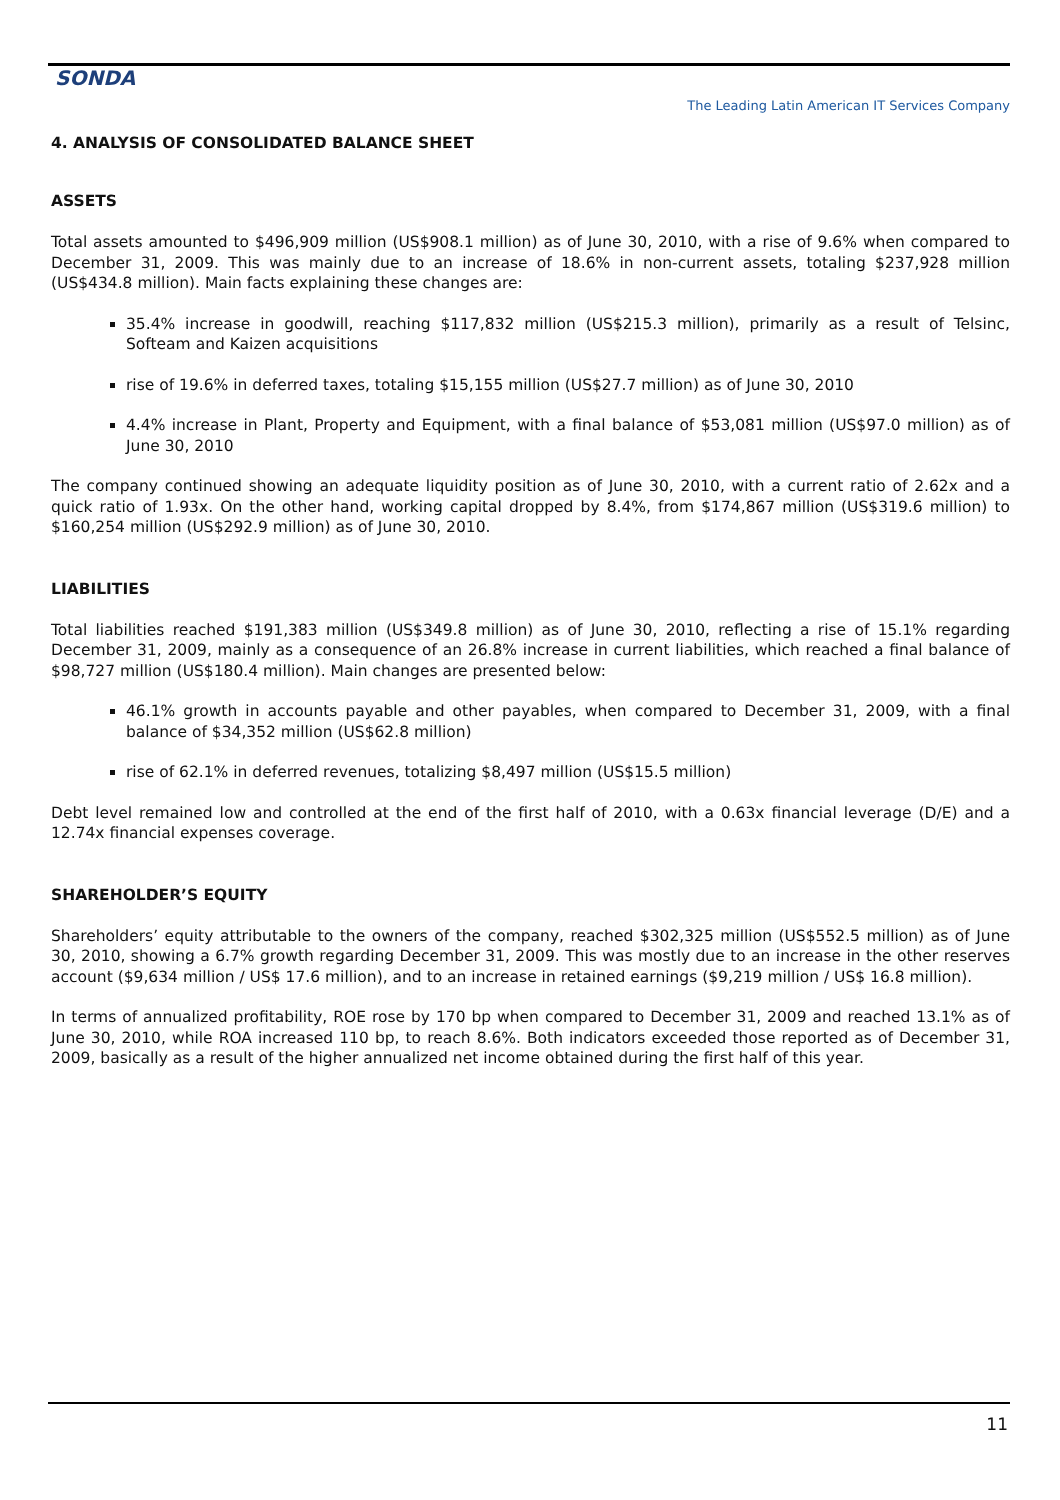SONDA
The Leading Latin American IT Services Company
4. ANALYSIS OF CONSOLIDATED BALANCE SHEET
ASSETS
Total assets amounted to $496,909 million (US$908.1 million) as of June 30, 2010, with a rise of 9.6% when compared to December 31, 2009. This was mainly due to an increase of 18.6% in non-current assets, totaling $237,928 million (US$434.8 million). Main facts explaining these changes are:
35.4% increase in goodwill, reaching $117,832 million (US$215.3 million), primarily as a result of Telsinc, Softeam and Kaizen acquisitions
rise of 19.6% in deferred taxes, totaling $15,155 million (US$27.7 million) as of June 30, 2010
4.4% increase in Plant, Property and Equipment, with a final balance of $53,081 million (US$97.0 million) as of June 30, 2010
The company continued showing an adequate liquidity position as of June 30, 2010, with a current ratio of 2.62x and a quick ratio of 1.93x. On the other hand, working capital dropped by 8.4%, from $174,867 million (US$319.6 million) to $160,254 million (US$292.9 million) as of June 30, 2010.
LIABILITIES
Total liabilities reached $191,383 million (US$349.8 million) as of June 30, 2010, reflecting a rise of 15.1% regarding December 31, 2009, mainly as a consequence of an 26.8% increase in current liabilities, which reached a final balance of $98,727 million (US$180.4 million). Main changes are presented below:
46.1% growth in accounts payable and other payables, when compared to December 31, 2009, with a final balance of $34,352 million (US$62.8 million)
rise of 62.1% in deferred revenues, totalizing $8,497 million (US$15.5 million)
Debt level remained low and controlled at the end of the first half of 2010, with a 0.63x financial leverage (D/E) and a 12.74x financial expenses coverage.
SHAREHOLDER’S EQUITY
Shareholders’ equity attributable to the owners of the company, reached $302,325 million (US$552.5 million) as of June 30, 2010, showing a 6.7% growth regarding December 31, 2009. This was mostly due to an increase in the other reserves account ($9,634 million / US$ 17.6 million), and to an increase in retained earnings ($9,219 million / US$ 16.8 million).
In terms of annualized profitability, ROE rose by 170 bp when compared to December 31, 2009 and reached 13.1% as of June 30, 2010, while ROA increased 110 bp, to reach 8.6%. Both indicators exceeded those reported as of December 31, 2009, basically as a result of the higher annualized net income obtained during the first half of this year.
11